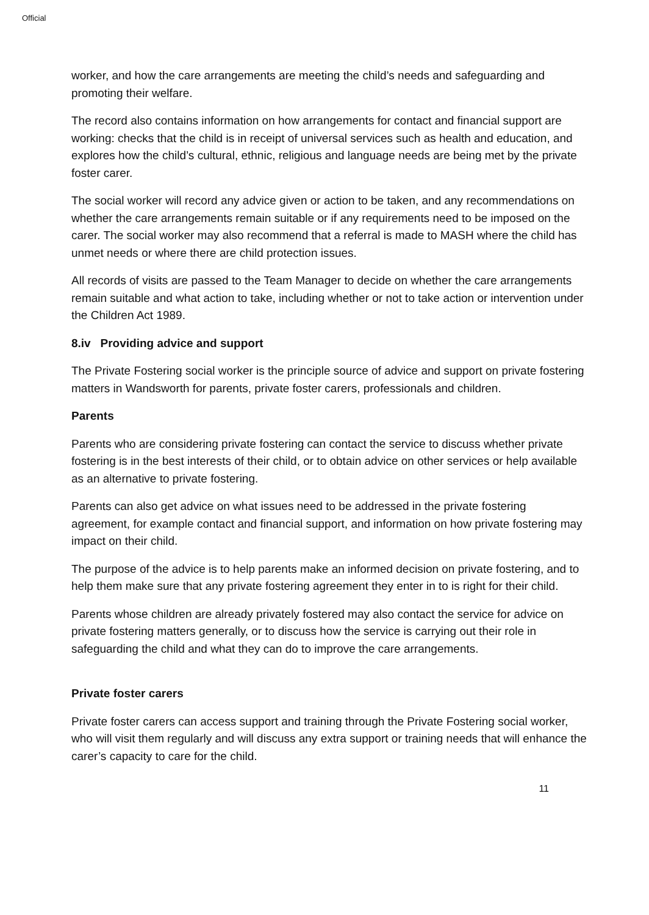Official
worker, and how the care arrangements are meeting the child’s needs and safeguarding and promoting their welfare.
The record also contains information on how arrangements for contact and financial support are working: checks that the child is in receipt of universal services such as health and education, and explores how the child’s cultural, ethnic, religious and language needs are being met by the private foster carer.
The social worker will record any advice given or action to be taken, and any recommendations on whether the care arrangements remain suitable or if any requirements need to be imposed on the carer. The social worker may also recommend that a referral is made to MASH where the child has unmet needs or where there are child protection issues.
All records of visits are passed to the Team Manager to decide on whether the care arrangements remain suitable and what action to take, including whether or not to take action or intervention under the Children Act 1989.
8.iv Providing advice and support
The Private Fostering social worker is the principle source of advice and support on private fostering matters in Wandsworth for parents, private foster carers, professionals and children.
Parents
Parents who are considering private fostering can contact the service to discuss whether private fostering is in the best interests of their child, or to obtain advice on other services or help available as an alternative to private fostering.
Parents can also get advice on what issues need to be addressed in the private fostering agreement, for example contact and financial support, and information on how private fostering may impact on their child.
The purpose of the advice is to help parents make an informed decision on private fostering, and to help them make sure that any private fostering agreement they enter in to is right for their child.
Parents whose children are already privately fostered may also contact the service for advice on private fostering matters generally, or to discuss how the service is carrying out their role in safeguarding the child and what they can do to improve the care arrangements.
Private foster carers
Private foster carers can access support and training through the Private Fostering social worker, who will visit them regularly and will discuss any extra support or training needs that will enhance the carer’s capacity to care for the child.
11